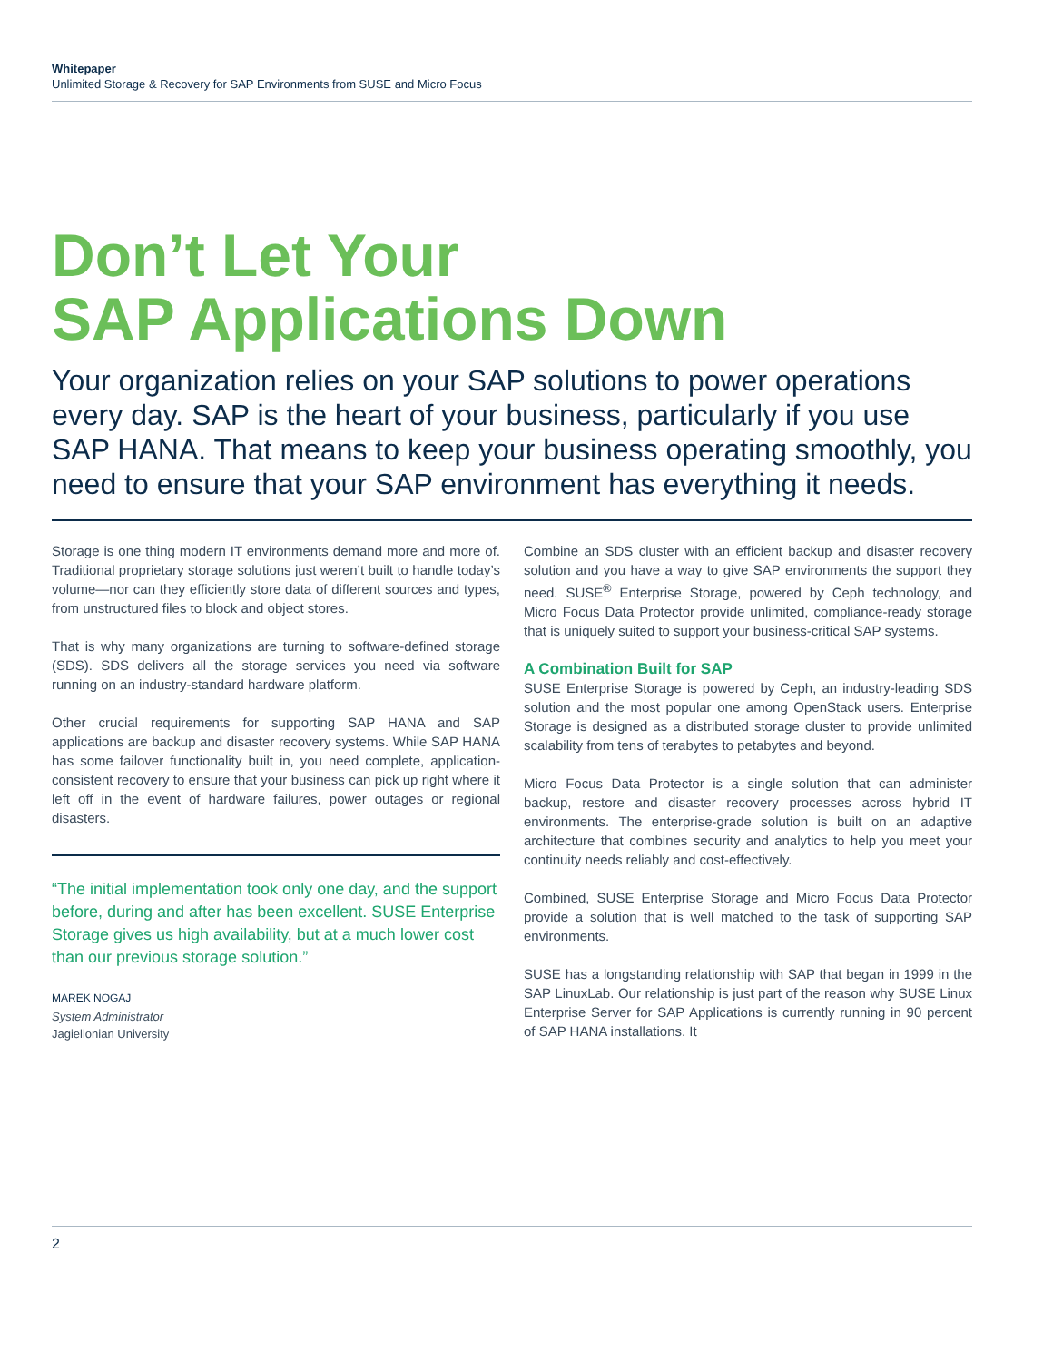Whitepaper
Unlimited Storage & Recovery for SAP Environments from SUSE and Micro Focus
Don’t Let Your
SAP Applications Down
Your organization relies on your SAP solutions to power operations every day. SAP is the heart of your business, particularly if you use SAP HANA. That means to keep your business operating smoothly, you need to ensure that your SAP environment has everything it needs.
Storage is one thing modern IT environments demand more and more of. Traditional proprietary storage solutions just weren’t built to handle today’s volume—nor can they efficiently store data of different sources and types, from unstructured files to block and object stores.
That is why many organizations are turning to software-defined storage (SDS). SDS delivers all the storage services you need via software running on an industry-standard hardware platform.
Other crucial requirements for supporting SAP HANA and SAP applications are backup and disaster recovery systems. While SAP HANA has some failover functionality built in, you need complete, application-consistent recovery to ensure that your business can pick up right where it left off in the event of hardware failures, power outages or regional disasters.
“The initial implementation took only one day, and the support before, during and after has been excellent. SUSE Enterprise Storage gives us high availability, but at a much lower cost than our previous storage solution.”
MAREK NOGAJ
System Administrator
Jagiellonian University
Combine an SDS cluster with an efficient backup and disaster recovery solution and you have a way to give SAP environments the support they need. SUSE<sup>®</sup> Enterprise Storage, powered by Ceph technology, and Micro Focus Data Protector provide unlimited, compliance-ready storage that is uniquely suited to support your business-critical SAP systems.
A Combination Built for SAP
SUSE Enterprise Storage is powered by Ceph, an industry-leading SDS solution and the most popular one among OpenStack users. Enterprise Storage is designed as a distributed storage cluster to provide unlimited scalability from tens of terabytes to petabytes and beyond.
Micro Focus Data Protector is a single solution that can administer backup, restore and disaster recovery processes across hybrid IT environments. The enterprise-grade solution is built on an adaptive architecture that combines security and analytics to help you meet your continuity needs reliably and cost-effectively.
Combined, SUSE Enterprise Storage and Micro Focus Data Protector provide a solution that is well matched to the task of supporting SAP environments.
SUSE has a longstanding relationship with SAP that began in 1999 in the SAP LinuxLab. Our relationship is just part of the reason why SUSE Linux Enterprise Server for SAP Applications is currently running in 90 percent of SAP HANA installations. It
2